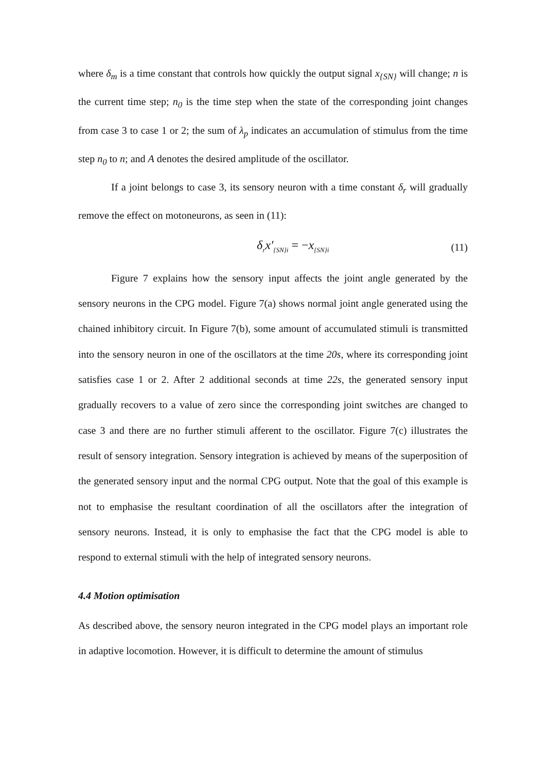where δ<sub>m</sub> is a time constant that controls how quickly the output signal x<sub>{SN}</sub> will change; n is the current time step; n<sub>0</sub> is the time step when the state of the corresponding joint changes from case 3 to case 1 or 2; the sum of λ<sub>p</sub> indicates an accumulation of stimulus from the time step n<sub>0</sub> to n; and A denotes the desired amplitude of the oscillator.
If a joint belongs to case 3, its sensory neuron with a time constant δ<sub>r</sub> will gradually remove the effect on motoneurons, as seen in (11):
δ<sub>r</sub>x′<sub>{SN}i</sub> = −x<sub>{SN}i</sub> (11)
Figure 7 explains how the sensory input affects the joint angle generated by the sensory neurons in the CPG model. Figure 7(a) shows normal joint angle generated using the chained inhibitory circuit. In Figure 7(b), some amount of accumulated stimuli is transmitted into the sensory neuron in one of the oscillators at the time 20s, where its corresponding joint satisfies case 1 or 2. After 2 additional seconds at time 22s, the generated sensory input gradually recovers to a value of zero since the corresponding joint switches are changed to case 3 and there are no further stimuli afferent to the oscillator. Figure 7(c) illustrates the result of sensory integration. Sensory integration is achieved by means of the superposition of the generated sensory input and the normal CPG output. Note that the goal of this example is not to emphasise the resultant coordination of all the oscillators after the integration of sensory neurons. Instead, it is only to emphasise the fact that the CPG model is able to respond to external stimuli with the help of integrated sensory neurons.
4.4 Motion optimisation
As described above, the sensory neuron integrated in the CPG model plays an important role in adaptive locomotion. However, it is difficult to determine the amount of stimulus